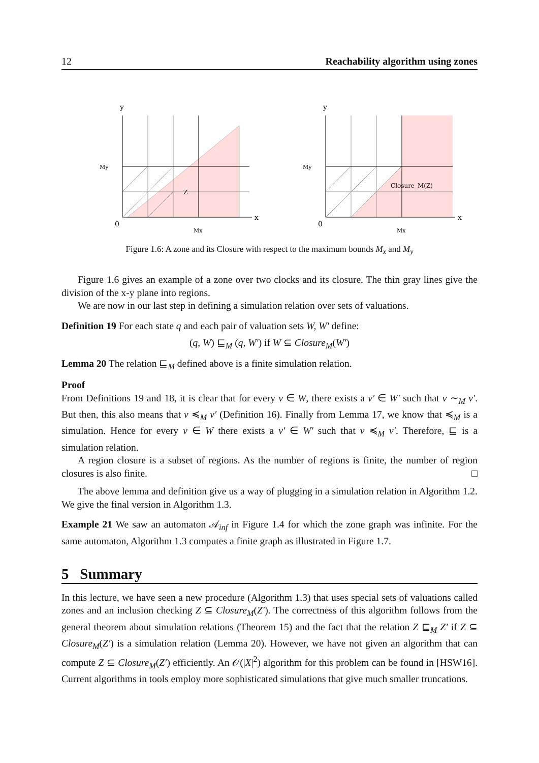12 Reachability algorithm using zones
y
x
0
My
Mx
Z
y
x
0
My
Mx
Closure_M(Z)
Figure 1.6: A zone and its Closure with respect to the maximum bounds M<sub>x</sub> and M<sub>y</sub>
Figure 1.6 gives an example of a zone over two clocks and its closure. The thin gray lines give the division of the x-y plane into regions.
We are now in our last step in defining a simulation relation over sets of valuations.
Definition 19 For each state q and each pair of valuation sets W, W′ define:
(q, W) ⊑<sub>M</sub> (q, W′) if W ⊆ Closure<sub>M</sub>(W′)
Lemma 20 The relation ⊑<sub>M</sub> defined above is a finite simulation relation.
Proof
From Definitions 19 and 18, it is clear that for every v ∈ W, there exists a v′ ∈ W′ such that v ∼<sub>M</sub> v′. But then, this also means that v ≼<sub>M</sub> v′ (Definition 16). Finally from Lemma 17, we know that ≼<sub>M</sub> is a simulation. Hence for every v ∈ W there exists a v′ ∈ W′ such that v ≼<sub>M</sub> v′. Therefore, ⊑ is a simulation relation.
A region closure is a subset of regions. As the number of regions is finite, the number of region closures is also finite. □
The above lemma and definition give us a way of plugging in a simulation relation in Algorithm 1.2. We give the final version in Algorithm 1.3.
Example 21 We saw an automaton 𝒜<sub>inf</sub> in Figure 1.4 for which the zone graph was infinite. For the same automaton, Algorithm 1.3 computes a finite graph as illustrated in Figure 1.7.
5 Summary
In this lecture, we have seen a new procedure (Algorithm 1.3) that uses special sets of valuations called zones and an inclusion checking Z ⊆ Closure<sub>M</sub>(Z′). The correctness of this algorithm follows from the general theorem about simulation relations (Theorem 15) and the fact that the relation Z ⊑<sub>M</sub> Z′ if Z ⊆ Closure<sub>M</sub>(Z′) is a simulation relation (Lemma 20). However, we have not given an algorithm that can compute Z ⊆ Closure<sub>M</sub>(Z′) efficiently. An 𝒪(|X|<sup>2</sup>) algorithm for this problem can be found in [HSW16]. Current algorithms in tools employ more sophisticated simulations that give much smaller truncations.